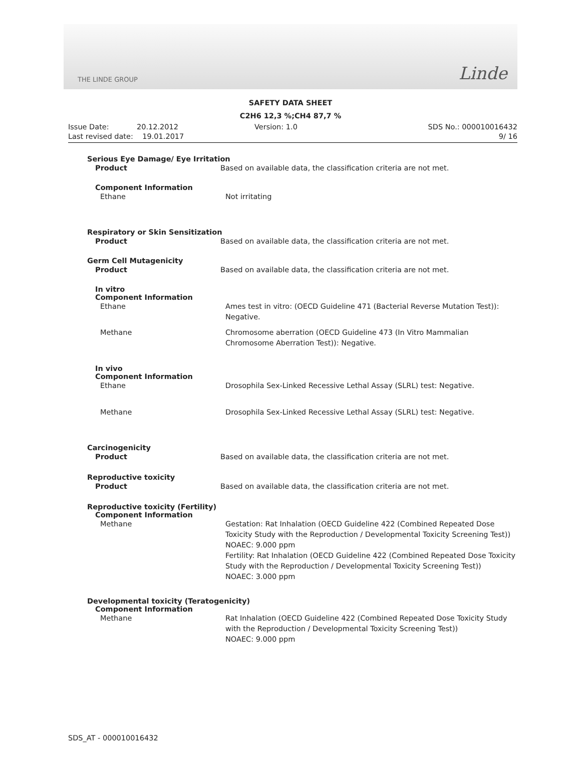THE LINDE GROUP Linde
SAFETY DATA SHEET
C2H6 12,3 %;CH4 87,7 %
Issue Date: 20.12.2012
Last revised date: 19.01.2017
Version: 1.0 SDS No.: 000010016432
9/ 16
Serious Eye Damage/ Eye Irritation
Product Based on available data, the classification criteria are not met.
Component Information
Ethane Not irritating
Respiratory or Skin Sensitization
Product Based on available data, the classification criteria are not met.
Germ Cell Mutagenicity
Product Based on available data, the classification criteria are not met.
In vitro
Component Information
Ethane Ames test in vitro: (OECD Guideline 471 (Bacterial Reverse Mutation Test)): Negative.
Methane Chromosome aberration (OECD Guideline 473 (In Vitro Mammalian Chromosome Aberration Test)): Negative.
In vivo
Component Information
Ethane Drosophila Sex-Linked Recessive Lethal Assay (SLRL) test: Negative.
Methane Drosophila Sex-Linked Recessive Lethal Assay (SLRL) test: Negative.
Carcinogenicity
Product Based on available data, the classification criteria are not met.
Reproductive toxicity
Product Based on available data, the classification criteria are not met.
Reproductive toxicity (Fertility)
Component Information
Methane Gestation: Rat Inhalation (OECD Guideline 422 (Combined Repeated Dose Toxicity Study with the Reproduction / Developmental Toxicity Screening Test))
NOAEC: 9.000 ppm
Fertility: Rat Inhalation (OECD Guideline 422 (Combined Repeated Dose Toxicity Study with the Reproduction / Developmental Toxicity Screening Test))
NOAEC: 3.000 ppm
Developmental toxicity (Teratogenicity)
Component Information
Methane Rat Inhalation (OECD Guideline 422 (Combined Repeated Dose Toxicity Study with the Reproduction / Developmental Toxicity Screening Test))
NOAEC: 9.000 ppm
SDS_AT - 000010016432